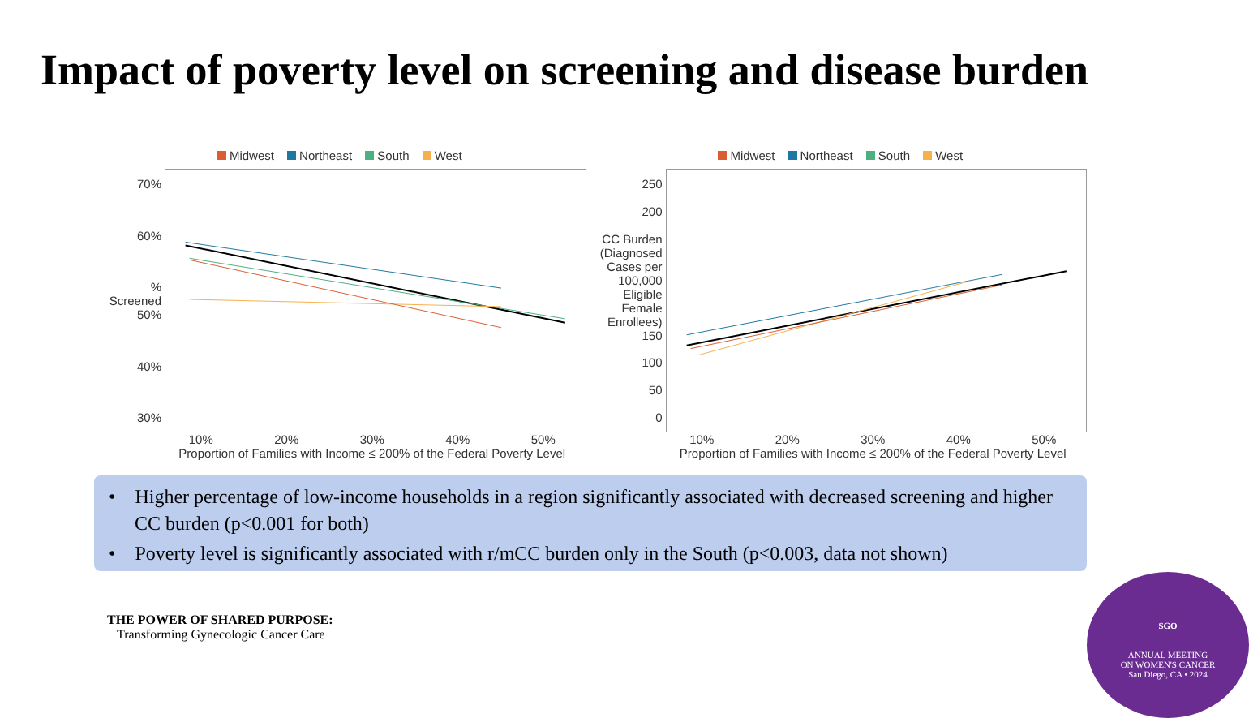Impact of poverty level on screening and disease burden
Midwest Northeast South West
70%
60%% Screened 50%
40%
30%
10% 20% 30% 40% 50%
Proportion of Families with Income ≤ 200% of the Federal Poverty Level
Midwest Northeast South West
250
200
CC Burden (Diagnosed Cases per 100,000 Eligible Female Enrollees) 150
100
50
0
10% 20% 30% 40% 50%
Proportion of Families with Income ≤ 200% of the Federal Poverty Level
• Higher percentage of low-income households in a region significantly associated with decreased screening and higher CC burden (p<0.001 for both)
• Poverty level is significantly associated with r/mCC burden only in the South (p<0.003, data not shown)
THE POWER OF SHARED PURPOSE:
Transforming Gynecologic Cancer Care
SGO
ANNUAL MEETING
ON WOMEN'S CANCER
San Diego, CA • 2024